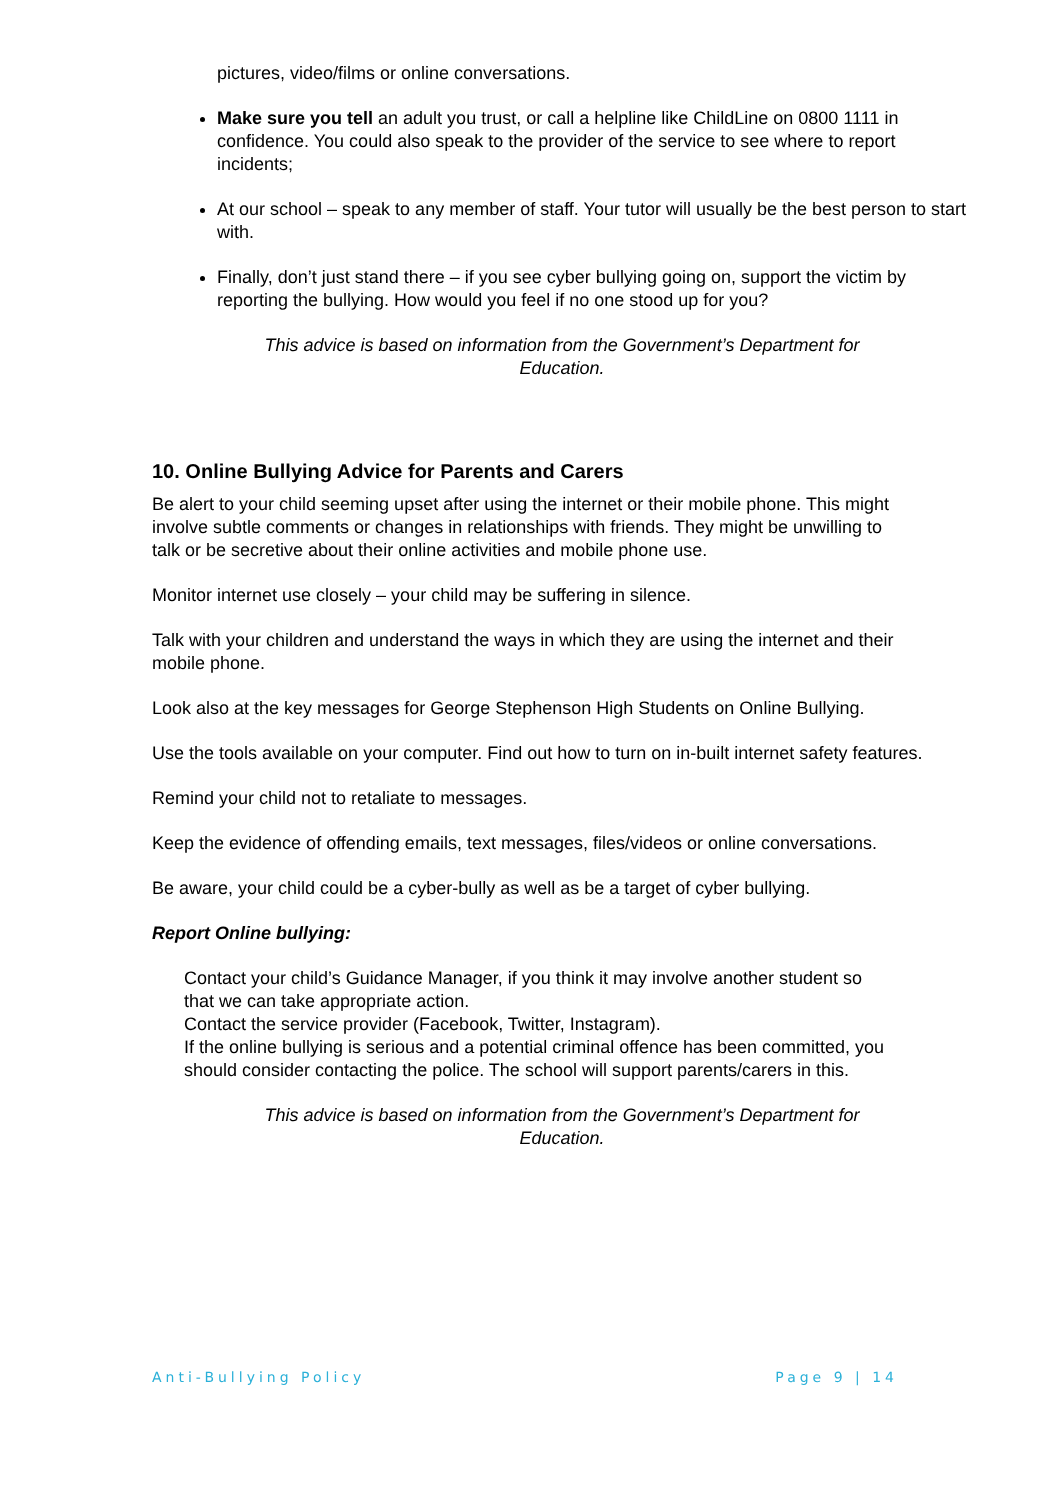pictures, video/films or online conversations.
Make sure you tell an adult you trust, or call a helpline like ChildLine on 0800 1111 in confidence. You could also speak to the provider of the service to see where to report incidents;
At our school – speak to any member of staff. Your tutor will usually be the best person to start with.
Finally, don’t just stand there – if you see cyber bullying going on, support the victim by reporting the bullying. How would you feel if no one stood up for you?
This advice is based on information from the Government’s Department for Education.
10. Online Bullying Advice for Parents and Carers
Be alert to your child seeming upset after using the internet or their mobile phone. This might involve subtle comments or changes in relationships with friends. They might be unwilling to talk or be secretive about their online activities and mobile phone use.
Monitor internet use closely – your child may be suffering in silence.
Talk with your children and understand the ways in which they are using the internet and their mobile phone.
Look also at the key messages for George Stephenson High Students on Online Bullying.
Use the tools available on your computer. Find out how to turn on in-built internet safety features.
Remind your child not to retaliate to messages.
Keep the evidence of offending emails, text messages, files/videos or online conversations.
Be aware, your child could be a cyber-bully as well as be a target of cyber bullying.
Report Online bullying:
Contact your child’s Guidance Manager, if you think it may involve another student so that we can take appropriate action.
Contact the service provider (Facebook, Twitter, Instagram).
If the online bullying is serious and a potential criminal offence has been committed, you should consider contacting the police. The school will support parents/carers in this.
This advice is based on information from the Government’s Department for Education.
Anti-Bullying Policy Page 9 | 14